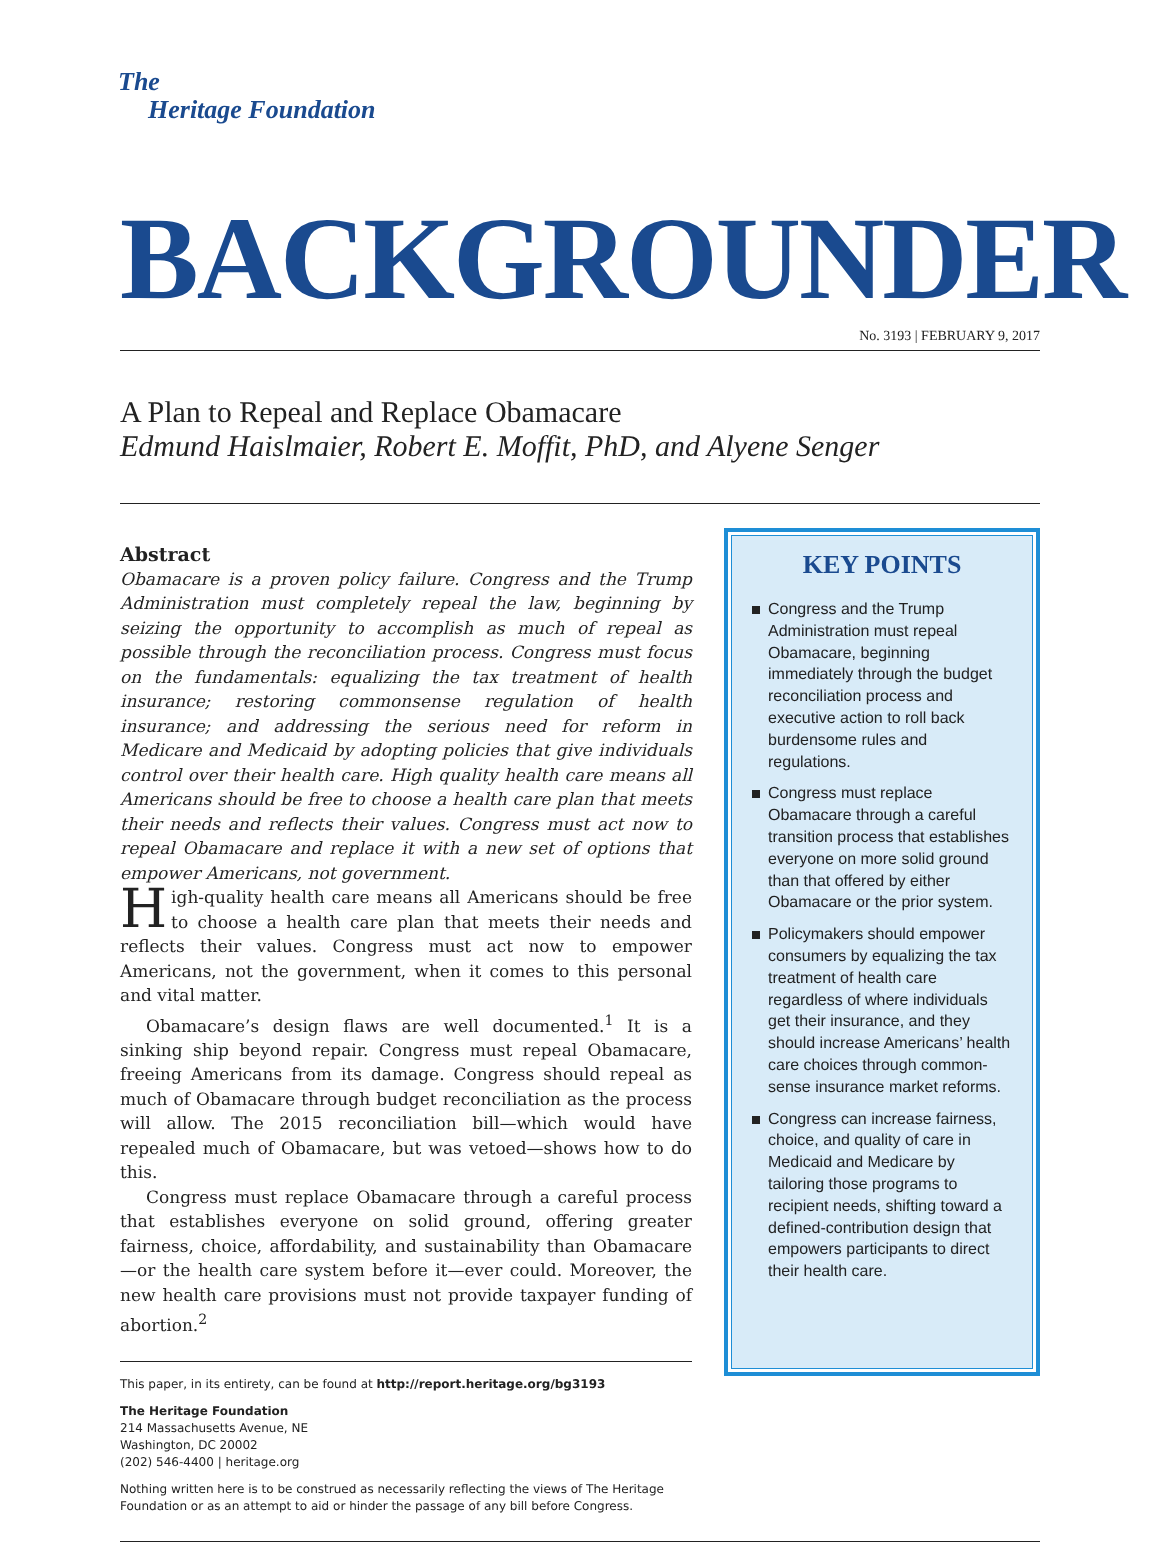The
Heritage Foundation
BACKGROUNDER
No. 3193 | FEBRUARY 9, 2017
A Plan to Repeal and Replace Obamacare
Edmund Haislmaier, Robert E. Moffit, PhD, and Alyene Senger
Abstract
Obamacare is a proven policy failure. Congress and the Trump Administration must completely repeal the law, beginning by seizing the opportunity to accomplish as much of repeal as possible through the reconciliation process. Congress must focus on the fundamentals: equalizing the tax treatment of health insurance; restoring commonsense regulation of health insurance; and addressing the serious need for reform in Medicare and Medicaid by adopting policies that give individuals control over their health care. High quality health care means all Americans should be free to choose a health care plan that meets their needs and reflects their values. Congress must act now to repeal Obamacare and replace it with a new set of options that empower Americans, not government.
High-quality health care means all Americans should be free to choose a health care plan that meets their needs and reflects their values. Congress must act now to empower Americans, not the government, when it comes to this personal and vital matter.
Obamacare’s design flaws are well documented.<sup>1</sup> It is a sinking ship beyond repair. Congress must repeal Obamacare, freeing Americans from its damage. Congress should repeal as much of Obamacare through budget reconciliation as the process will allow. The 2015 reconciliation bill—which would have repealed much of Obamacare, but was vetoed—shows how to do this.
Congress must replace Obamacare through a careful process that establishes everyone on solid ground, offering greater fairness, choice, affordability, and sustainability than Obamacare—or the health care system before it—ever could. Moreover, the new health care provisions must not provide taxpayer funding of abortion.<sup>2</sup>
This paper, in its entirety, can be found at http://report.heritage.org/bg3193
The Heritage Foundation
214 Massachusetts Avenue, NE
Washington, DC 20002
(202) 546-4400 | heritage.org
Nothing written here is to be construed as necessarily reflecting the views of The Heritage Foundation or as an attempt to aid or hinder the passage of any bill before Congress.
KEY POINTS
Congress and the Trump Administration must repeal Obamacare, beginning immediately through the budget reconciliation process and executive action to roll back burdensome rules and regulations.
Congress must replace Obamacare through a careful transition process that establishes everyone on more solid ground than that offered by either Obamacare or the prior system.
Policymakers should empower consumers by equalizing the tax treatment of health care regardless of where individuals get their insurance, and they should increase Americans’ health care choices through common-sense insurance market reforms.
Congress can increase fairness, choice, and quality of care in Medicaid and Medicare by tailoring those programs to recipient needs, shifting toward a defined-contribution design that empowers participants to direct their health care.